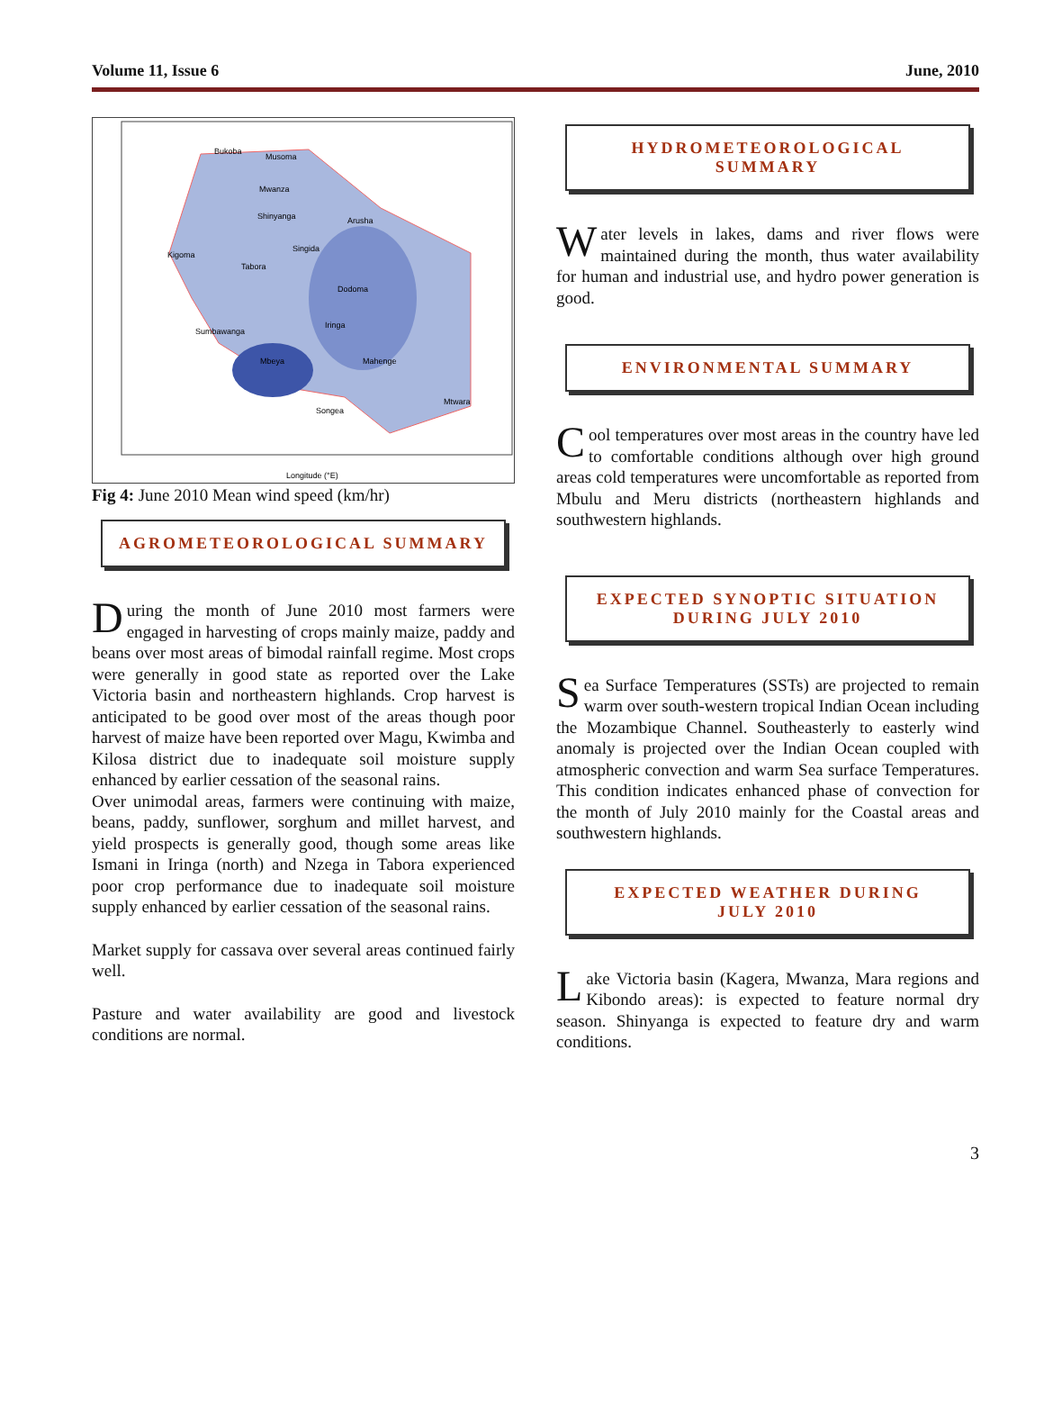Volume 11, Issue 6 June, 2010
Bukoba
Musoma
Mwanza
Shinyanga
Arusha
Singida
Kigoma
Tabora
Dodoma
Iringa
Sumbawanga
Mbeya
Mahenge
Songea
Mtwara
Longitude (°E)
Fig 4: June 2010 Mean wind speed (km/hr)
AGROMETEOROLOGICAL SUMMARY
During the month of June 2010 most farmers were engaged in harvesting of crops mainly maize, paddy and beans over most areas of bimodal rainfall regime. Most crops were generally in good state as reported over the Lake Victoria basin and northeastern highlands. Crop harvest is anticipated to be good over most of the areas though poor harvest of maize have been reported over Magu, Kwimba and Kilosa district due to inadequate soil moisture supply enhanced by earlier cessation of the seasonal rains.
Over unimodal areas, farmers were continuing with maize, beans, paddy, sunflower, sorghum and millet harvest, and yield prospects is generally good, though some areas like Ismani in Iringa (north) and Nzega in Tabora experienced poor crop performance due to inadequate soil moisture supply enhanced by earlier cessation of the seasonal rains.
Market supply for cassava over several areas continued fairly well.
Pasture and water availability are good and livestock conditions are normal.
HYDROMETEOROLOGICAL SUMMARY
Water levels in lakes, dams and river flows were maintained during the month, thus water availability for human and industrial use, and hydro power generation is good.
ENVIRONMENTAL SUMMARY
Cool temperatures over most areas in the country have led to comfortable conditions although over high ground areas cold temperatures were uncomfortable as reported from Mbulu and Meru districts (northeastern highlands and southwestern highlands.
EXPECTED SYNOPTIC SITUATION
DURING JULY 2010
Sea Surface Temperatures (SSTs) are projected to remain warm over south-western tropical Indian Ocean including the Mozambique Channel. Southeasterly to easterly wind anomaly is projected over the Indian Ocean coupled with atmospheric convection and warm Sea surface Temperatures. This condition indicates enhanced phase of convection for the month of July 2010 mainly for the Coastal areas and southwestern highlands.
EXPECTED WEATHER DURING
JULY 2010
Lake Victoria basin (Kagera, Mwanza, Mara regions and Kibondo areas): is expected to feature normal dry season. Shinyanga is expected to feature dry and warm conditions.
3